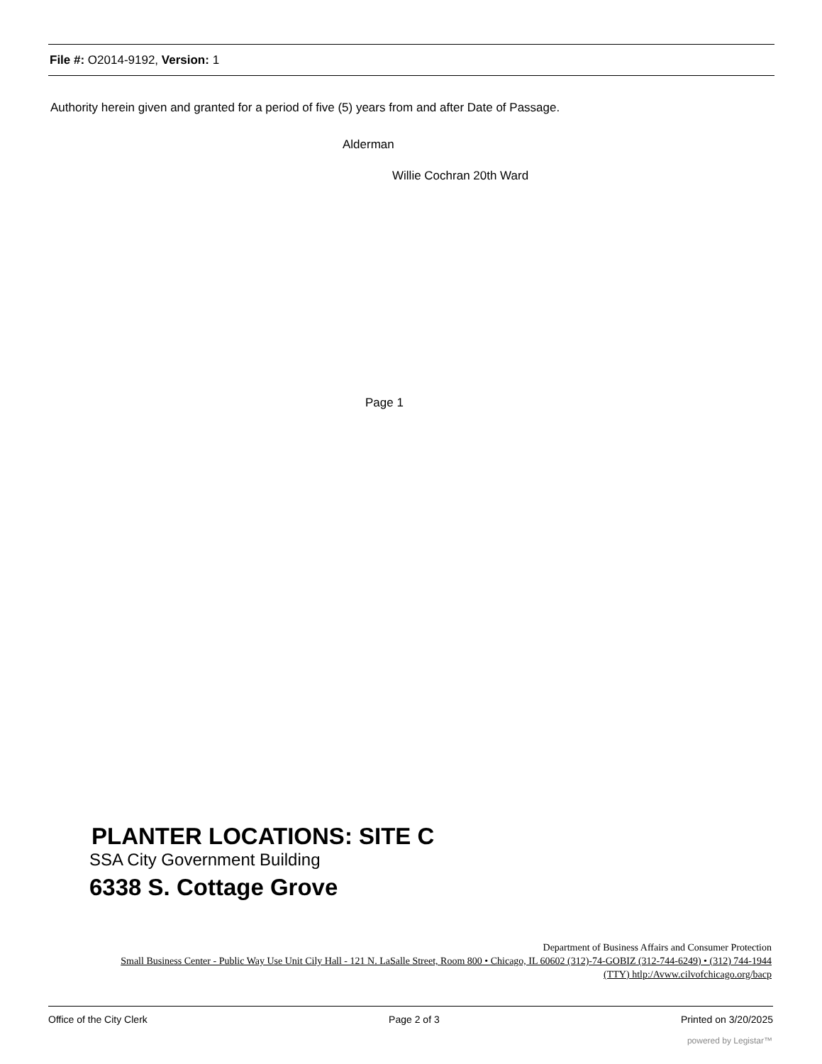File #: O2014-9192, Version: 1
Authority herein given and granted for a period of five (5) years from and after Date of Passage.
Alderman
Willie Cochran 20th Ward
Page 1
PLANTER LOCATIONS: SITE C
SSA City Government Building
6338 S. Cottage Grove
Department of Business Affairs and Consumer Protection
Small Business Center - Public Way Use Unit Cily Hall - 121 N. LaSalle Street, Room 800 • Chicago, IL 60602 (312)-74-GOBIZ (312-744-6249) • (312) 744-1944
(TTY) htlp:/Avww.cilvofchicago.org/bacp
Office of the City Clerk Page 2 of 3 Printed on 3/20/2025
powered by Legistar™